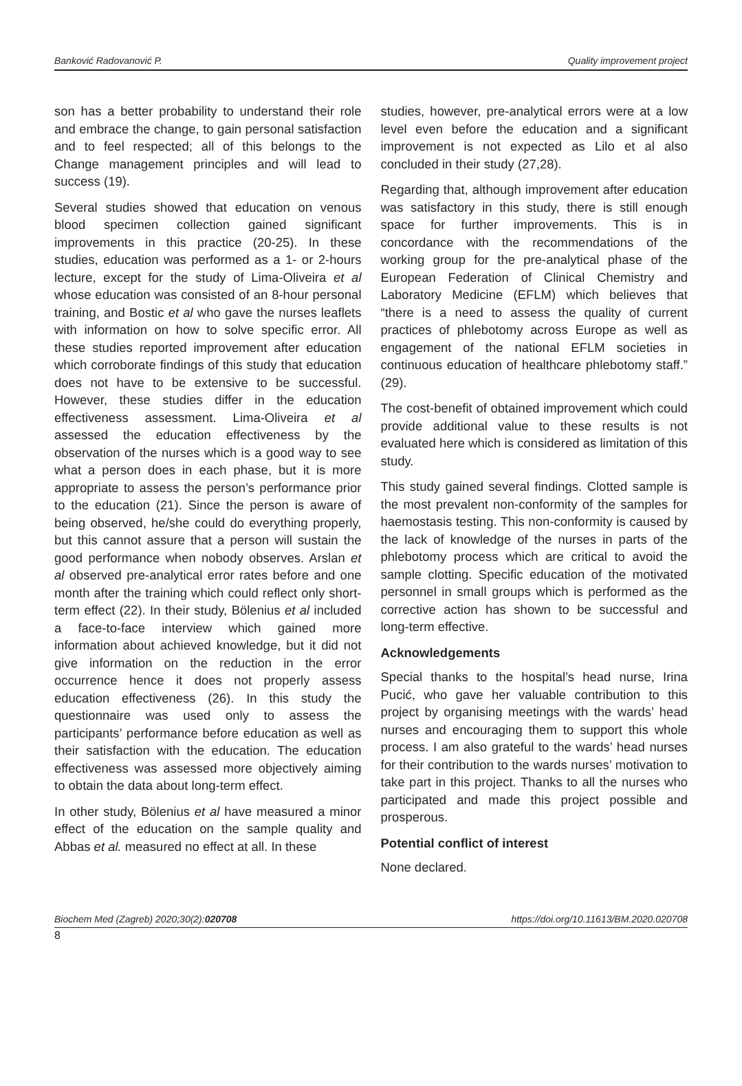Banković Radovanović P. Quality improvement project
son has a better probability to understand their role and embrace the change, to gain personal satisfaction and to feel respected; all of this belongs to the Change management principles and will lead to success (19).
Several studies showed that education on venous blood specimen collection gained significant improvements in this practice (20-25). In these studies, education was performed as a 1- or 2-hours lecture, except for the study of Lima-Oliveira et al whose education was consisted of an 8-hour personal training, and Bostic et al who gave the nurses leaflets with information on how to solve specific error. All these studies reported improvement after education which corroborate findings of this study that education does not have to be extensive to be successful. However, these studies differ in the education effectiveness assessment. Lima-Oliveira et al assessed the education effectiveness by the observation of the nurses which is a good way to see what a person does in each phase, but it is more appropriate to assess the person’s performance prior to the education (21). Since the person is aware of being observed, he/she could do everything properly, but this cannot assure that a person will sustain the good performance when nobody observes. Arslan et al observed pre-analytical error rates before and one month after the training which could reflect only short-term effect (22). In their study, Bölenius et al included a face-to-face interview which gained more information about achieved knowledge, but it did not give information on the reduction in the error occurrence hence it does not properly assess education effectiveness (26). In this study the questionnaire was used only to assess the participants’ performance before education as well as their satisfaction with the education. The education effectiveness was assessed more objectively aiming to obtain the data about long-term effect.
In other study, Bölenius et al have measured a minor effect of the education on the sample quality and Abbas et al. measured no effect at all. In these
studies, however, pre-analytical errors were at a low level even before the education and a significant improvement is not expected as Lilo et al also concluded in their study (27,28).
Regarding that, although improvement after education was satisfactory in this study, there is still enough space for further improvements. This is in concordance with the recommendations of the working group for the pre-analytical phase of the European Federation of Clinical Chemistry and Laboratory Medicine (EFLM) which believes that “there is a need to assess the quality of current practices of phlebotomy across Europe as well as engagement of the national EFLM societies in continuous education of healthcare phlebotomy staff.” (29).
The cost-benefit of obtained improvement which could provide additional value to these results is not evaluated here which is considered as limitation of this study.
This study gained several findings. Clotted sample is the most prevalent non-conformity of the samples for haemostasis testing. This non-conformity is caused by the lack of knowledge of the nurses in parts of the phlebotomy process which are critical to avoid the sample clotting. Specific education of the motivated personnel in small groups which is performed as the corrective action has shown to be successful and long-term effective.
Acknowledgements
Special thanks to the hospital’s head nurse, Irina Pucić, who gave her valuable contribution to this project by organising meetings with the wards’ head nurses and encouraging them to support this whole process. I am also grateful to the wards’ head nurses for their contribution to the wards nurses’ motivation to take part in this project. Thanks to all the nurses who participated and made this project possible and prosperous.
Potential conflict of interest
None declared.
Biochem Med (Zagreb) 2020;30(2):020708 https://doi.org/10.11613/BM.2020.020708
8